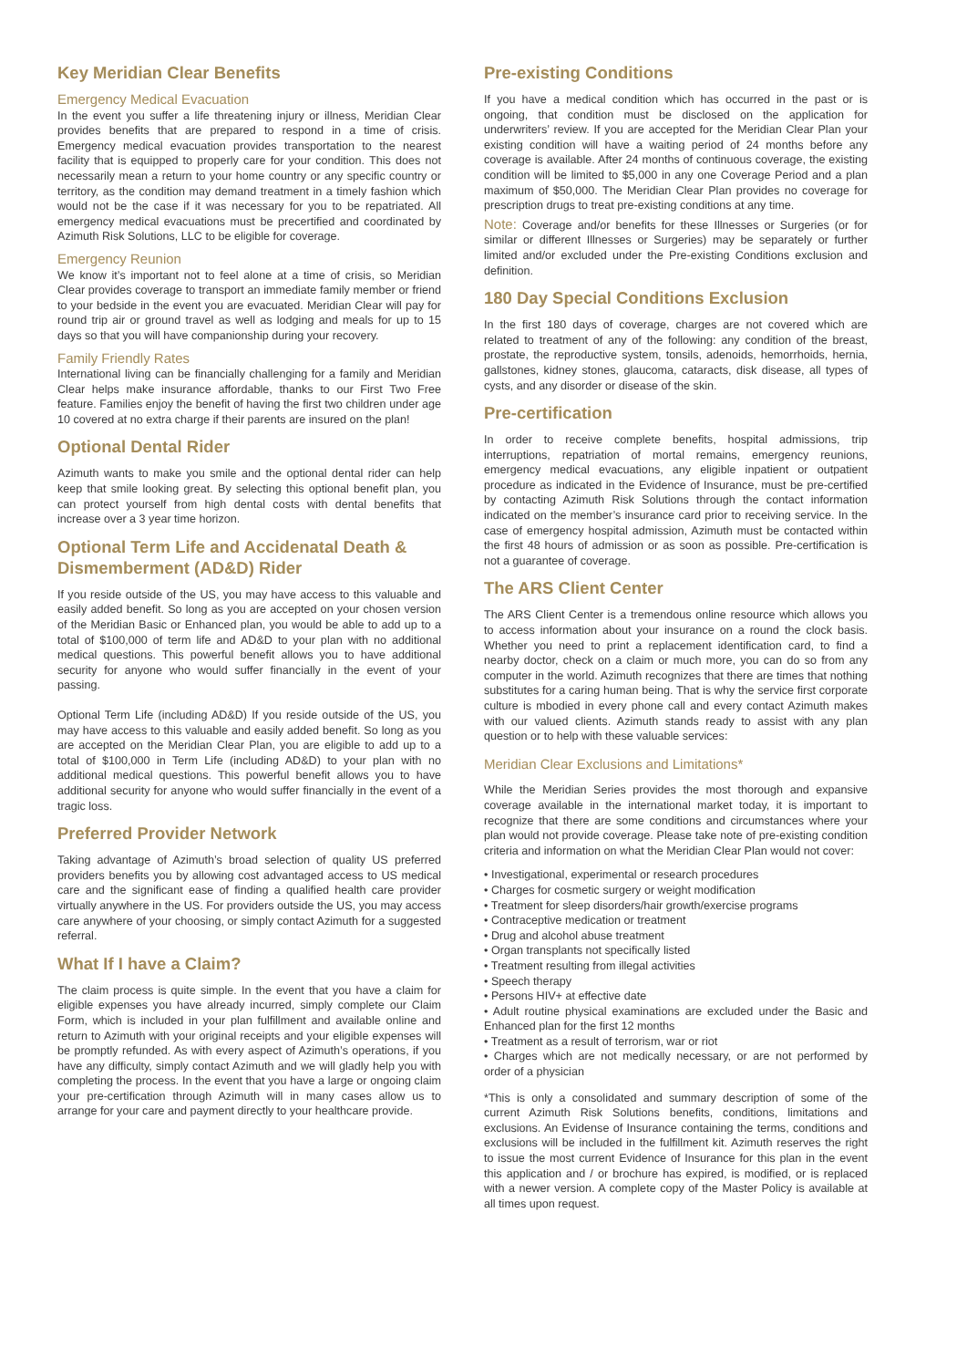Key Meridian Clear Benefits
Emergency Medical Evacuation
In the event you suffer a life threatening injury or illness, Meridian Clear provides benefits that are prepared to respond in a time of crisis. Emergency medical evacuation provides transportation to the nearest facility that is equipped to properly care for your condition. This does not necessarily mean a return to your home country or any specific country or territory, as the condition may demand treatment in a timely fashion which would not be the case if it was necessary for you to be repatriated. All emergency medical evacuations must be precertified and coordinated by Azimuth Risk Solutions, LLC to be eligible for coverage.
Emergency Reunion
We know it’s important not to feel alone at a time of crisis, so Meridian Clear provides coverage to transport an immediate family member or friend to your bedside in the event you are evacuated. Meridian Clear will pay for round trip air or ground travel as well as lodging and meals for up to 15 days so that you will have companionship during your recovery.
Family Friendly Rates
International living can be financially challenging for a family and Meridian Clear helps make insurance affordable, thanks to our First Two Free feature. Families enjoy the benefit of having the first two children under age 10 covered at no extra charge if their parents are insured on the plan!
Optional Dental Rider
Azimuth wants to make you smile and the optional dental rider can help keep that smile looking great. By selecting this optional benefit plan, you can protect yourself from high dental costs with dental benefits that increase over a 3 year time horizon.
Optional Term Life and Accidenatal Death & Dismemberment (AD&D) Rider
If you reside outside of the US, you may have access to this valuable and easily added benefit. So long as you are accepted on your chosen version of the Meridian Basic or Enhanced plan, you would be able to add up to a total of $100,000 of term life and AD&D to your plan with no additional medical questions. This powerful benefit allows you to have additional security for anyone who would suffer financially in the event of your passing.
Optional Term Life (including AD&D) If you reside outside of the US, you may have access to this valuable and easily added benefit. So long as you are accepted on the Meridian Clear Plan, you are eligible to add up to a total of $100,000 in Term Life (including AD&D) to your plan with no additional medical questions. This powerful benefit allows you to have additional security for anyone who would suffer financially in the event of a tragic loss.
Preferred Provider Network
Taking advantage of Azimuth’s broad selection of quality US preferred providers benefits you by allowing cost advantaged access to US medical care and the significant ease of finding a qualified health care provider virtually anywhere in the US. For providers outside the US, you may access care anywhere of your choosing, or simply contact Azimuth for a suggested referral.
What If I have a Claim?
The claim process is quite simple. In the event that you have a claim for eligible expenses you have already incurred, simply complete our Claim Form, which is included in your plan fulfillment and available online and return to Azimuth with your original receipts and your eligible expenses will be promptly refunded. As with every aspect of Azimuth’s operations, if you have any difficulty, simply contact Azimuth and we will gladly help you with completing the process. In the event that you have a large or ongoing claim your pre-certification through Azimuth will in many cases allow us to arrange for your care and payment directly to your healthcare provide.
Pre-existing Conditions
If you have a medical condition which has occurred in the past or is ongoing, that condition must be disclosed on the application for underwriters’ review. If you are accepted for the Meridian Clear Plan your existing condition will have a waiting period of 24 months before any coverage is available. After 24 months of continuous coverage, the existing condition will be limited to $5,000 in any one Coverage Period and a plan maximum of $50,000. The Meridian Clear Plan provides no coverage for prescription drugs to treat pre-existing conditions at any time.
Note: Coverage and/or benefits for these Illnesses or Surgeries (or for similar or different Illnesses or Surgeries) may be separately or further limited and/or excluded under the Pre-existing Conditions exclusion and definition.
180 Day Special Conditions Exclusion
In the first 180 days of coverage, charges are not covered which are related to treatment of any of the following: any condition of the breast, prostate, the reproductive system, tonsils, adenoids, hemorrhoids, hernia, gallstones, kidney stones, glaucoma, cataracts, disk disease, all types of cysts, and any disorder or disease of the skin.
Pre-certification
In order to receive complete benefits, hospital admissions, trip interruptions, repatriation of mortal remains, emergency reunions, emergency medical evacuations, any eligible inpatient or outpatient procedure as indicated in the Evidence of Insurance, must be pre-certified by contacting Azimuth Risk Solutions through the contact information indicated on the member’s insurance card prior to receiving service. In the case of emergency hospital admission, Azimuth must be contacted within the first 48 hours of admission or as soon as possible. Pre-certification is not a guarantee of coverage.
The ARS Client Center
The ARS Client Center is a tremendous online resource which allows you to access information about your insurance on a round the clock basis. Whether you need to print a replacement identification card, to find a nearby doctor, check on a claim or much more, you can do so from any computer in the world. Azimuth recognizes that there are times that nothing substitutes for a caring human being. That is why the service first corporate culture is mbodied in every phone call and every contact Azimuth makes with our valued clients. Azimuth stands ready to assist with any plan question or to help with these valuable services:
Meridian Clear Exclusions and Limitations*
While the Meridian Series provides the most thorough and expansive coverage available in the international market today, it is important to recognize that there are some conditions and circumstances where your plan would not provide coverage. Please take note of pre-existing condition criteria and information on what the Meridian Clear Plan would not cover:
• Investigational, experimental or research procedures
• Charges for cosmetic surgery or weight modification
• Treatment for sleep disorders/hair growth/exercise programs
• Contraceptive medication or treatment
• Drug and alcohol abuse treatment
• Organ transplants not specifically listed
• Treatment resulting from illegal activities
• Speech therapy
• Persons HIV+ at effective date
• Adult routine physical examinations are excluded under the Basic and Enhanced plan for the first 12 months
• Treatment as a result of terrorism, war or riot
• Charges which are not medically necessary, or are not performed by order of a physician
*This is only a consolidated and summary description of some of the current Azimuth Risk Solutions benefits, conditions, limitations and exclusions. An Evidense of Insurance containing the terms, conditions and exclusions will be included in the fulfillment kit. Azimuth reserves the right to issue the most current Evidence of Insurance for this plan in the event this application and / or brochure has expired, is modified, or is replaced with a newer version. A complete copy of the Master Policy is available at all times upon request.